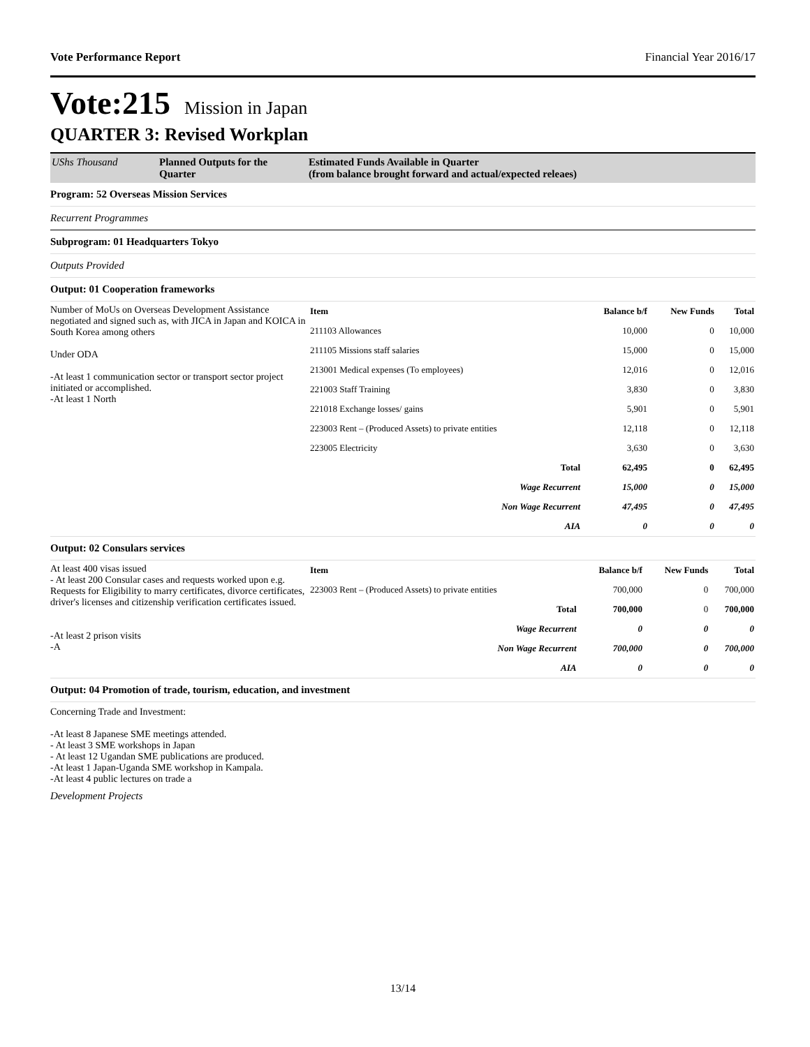Vote Performance Report Financial Year 2016/17
Vote:215 Mission in Japan
QUARTER 3: Revised Workplan
UShs Thousand Planned Outputs for the Quarter
Estimated Funds Available in Quarter
(from balance brought forward and actual/expected releaes)
Program: 52 Overseas Mission Services
Recurrent Programmes
Subprogram: 01 Headquarters Tokyo
Outputs Provided
Output: 01 Cooperation frameworks
Number of MoUs on Overseas Development Assistance negotiated and signed such as, with JICA in Japan and KOICA in South Korea among others
Under ODA
-At least 1 communication sector or transport sector project initiated or accomplished.
-At least 1 North
| Item | Balance b/f | New Funds | Total |
| --- | --- | --- | --- |
| 211103 Allowances | 10,000 | 0 | 10,000 |
| 211105 Missions staff salaries | 15,000 | 0 | 15,000 |
| 213001 Medical expenses (To employees) | 12,016 | 0 | 12,016 |
| 221003 Staff Training | 3,830 | 0 | 3,830 |
| 221018 Exchange losses/ gains | 5,901 | 0 | 5,901 |
| 223003 Rent – (Produced Assets) to private entities | 12,118 | 0 | 12,118 |
| 223005 Electricity | 3,630 | 0 | 3,630 |
| Total | 62,495 | 0 | 62,495 |
| Wage Recurrent | 15,000 | 0 | 15,000 |
| Non Wage Recurrent | 47,495 | 0 | 47,495 |
| AIA | 0 | 0 | 0 |
Output: 02 Consulars services
At least 400 visas issued
- At least 200 Consular cases and requests worked upon e.g. Requests for Eligibility to marry certificates, divorce certificates, driver's licenses and citizenship verification certificates issued.
-At least 2 prison visits
-A
| Item | Balance b/f | New Funds | Total |
| --- | --- | --- | --- |
| 223003 Rent – (Produced Assets) to private entities | 700,000 | 0 | 700,000 |
| Total | 700,000 | 0 | 700,000 |
| Wage Recurrent | 0 | 0 | 0 |
| Non Wage Recurrent | 700,000 | 0 | 700,000 |
| AIA | 0 | 0 | 0 |
Output: 04 Promotion of trade, tourism, education, and investment
Concerning Trade and Investment:
-At least 8 Japanese SME meetings attended.
- At least 3 SME workshops in Japan
- At least 12 Ugandan SME publications are produced.
-At least 1 Japan-Uganda SME workshop in Kampala.
-At least 4 public lectures on trade a
Development Projects
13/14